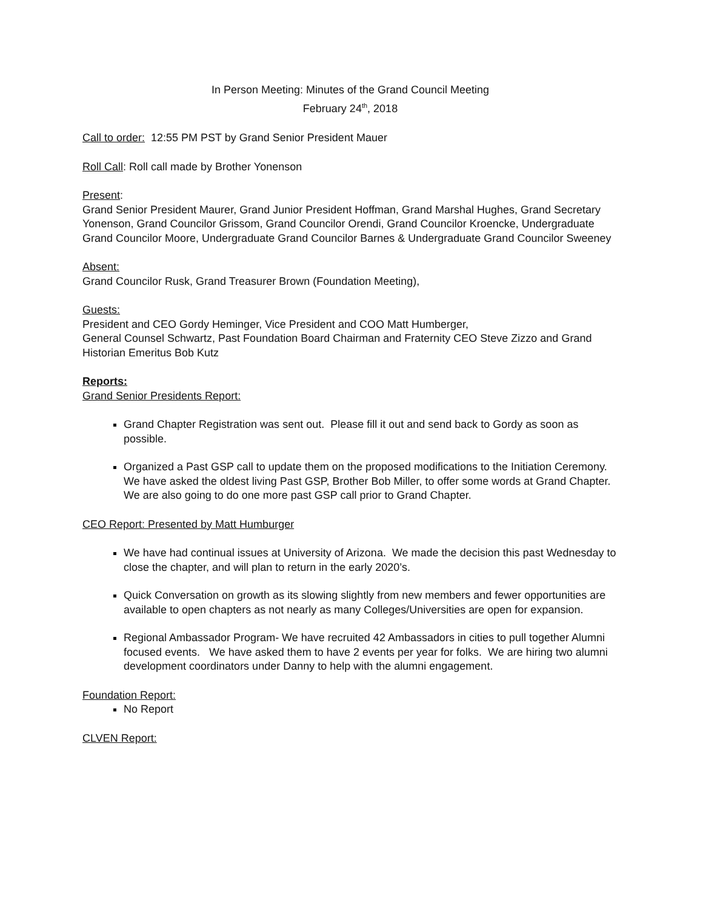In Person Meeting: Minutes of the Grand Council Meeting
February 24<sup>th</sup>, 2018
Call to order: 12:55 PM PST by Grand Senior President Mauer
Roll Call: Roll call made by Brother Yonenson
Present:
Grand Senior President Maurer, Grand Junior President Hoffman, Grand Marshal Hughes, Grand Secretary Yonenson, Grand Councilor Grissom, Grand Councilor Orendi, Grand Councilor Kroencke, Undergraduate Grand Councilor Moore, Undergraduate Grand Councilor Barnes & Undergraduate Grand Councilor Sweeney
Absent:
Grand Councilor Rusk, Grand Treasurer Brown (Foundation Meeting),
Guests:
President and CEO Gordy Heminger, Vice President and COO Matt Humberger,
General Counsel Schwartz, Past Foundation Board Chairman and Fraternity CEO Steve Zizzo and Grand Historian Emeritus Bob Kutz
Reports:
Grand Senior Presidents Report:
Grand Chapter Registration was sent out. Please fill it out and send back to Gordy as soon as possible.
Organized a Past GSP call to update them on the proposed modifications to the Initiation Ceremony. We have asked the oldest living Past GSP, Brother Bob Miller, to offer some words at Grand Chapter. We are also going to do one more past GSP call prior to Grand Chapter.
CEO Report: Presented by Matt Humburger
We have had continual issues at University of Arizona. We made the decision this past Wednesday to close the chapter, and will plan to return in the early 2020’s.
Quick Conversation on growth as its slowing slightly from new members and fewer opportunities are available to open chapters as not nearly as many Colleges/Universities are open for expansion.
Regional Ambassador Program- We have recruited 42 Ambassadors in cities to pull together Alumni focused events. We have asked them to have 2 events per year for folks. We are hiring two alumni development coordinators under Danny to help with the alumni engagement.
Foundation Report:
No Report
CLVEN Report: